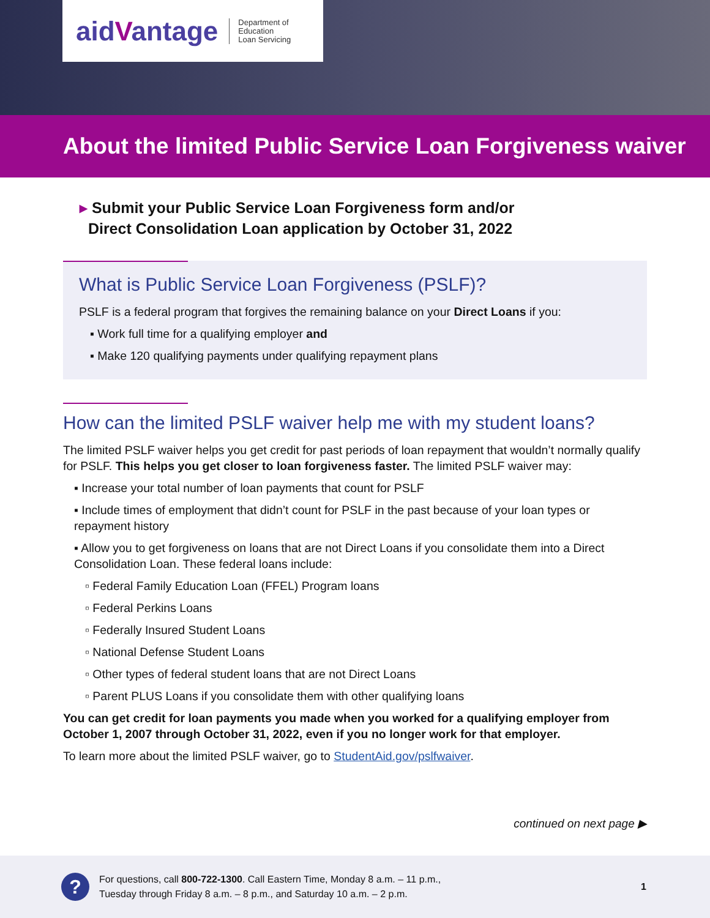aidVantage
Department of Education
Loan Servicing
About the limited Public Service Loan Forgiveness waiver
▸ Submit your Public Service Loan Forgiveness form and/or
Direct Consolidation Loan application by October 31, 2022
What is Public Service Loan Forgiveness (PSLF)?
PSLF is a federal program that forgives the remaining balance on your Direct Loans if you:
▪ Work full time for a qualifying employer and
▪ Make 120 qualifying payments under qualifying repayment plans
How can the limited PSLF waiver help me with my student loans?
The limited PSLF waiver helps you get credit for past periods of loan repayment that wouldn’t normally qualify for PSLF. This helps you get closer to loan forgiveness faster. The limited PSLF waiver may:
▪ Increase your total number of loan payments that count for PSLF
▪ Include times of employment that didn’t count for PSLF in the past because of your loan types or repayment history
▪ Allow you to get forgiveness on loans that are not Direct Loans if you consolidate them into a Direct Consolidation Loan. These federal loans include:
▫ Federal Family Education Loan (FFEL) Program loans
▫ Federal Perkins Loans
▫ Federally Insured Student Loans
▫ National Defense Student Loans
▫ Other types of federal student loans that are not Direct Loans
▫ Parent PLUS Loans if you consolidate them with other qualifying loans
You can get credit for loan payments you made when you worked for a qualifying employer from October 1, 2007 through October 31, 2022, even if you no longer work for that employer.
To learn more about the limited PSLF waiver, go to StudentAid.gov/pslfwaiver.
continued on next page ▶
?
For questions, call 800-722-1300. Call Eastern Time, Monday 8 a.m. – 11 p.m.,
Tuesday through Friday 8 a.m. – 8 p.m., and Saturday 10 a.m. – 2 p.m.
1